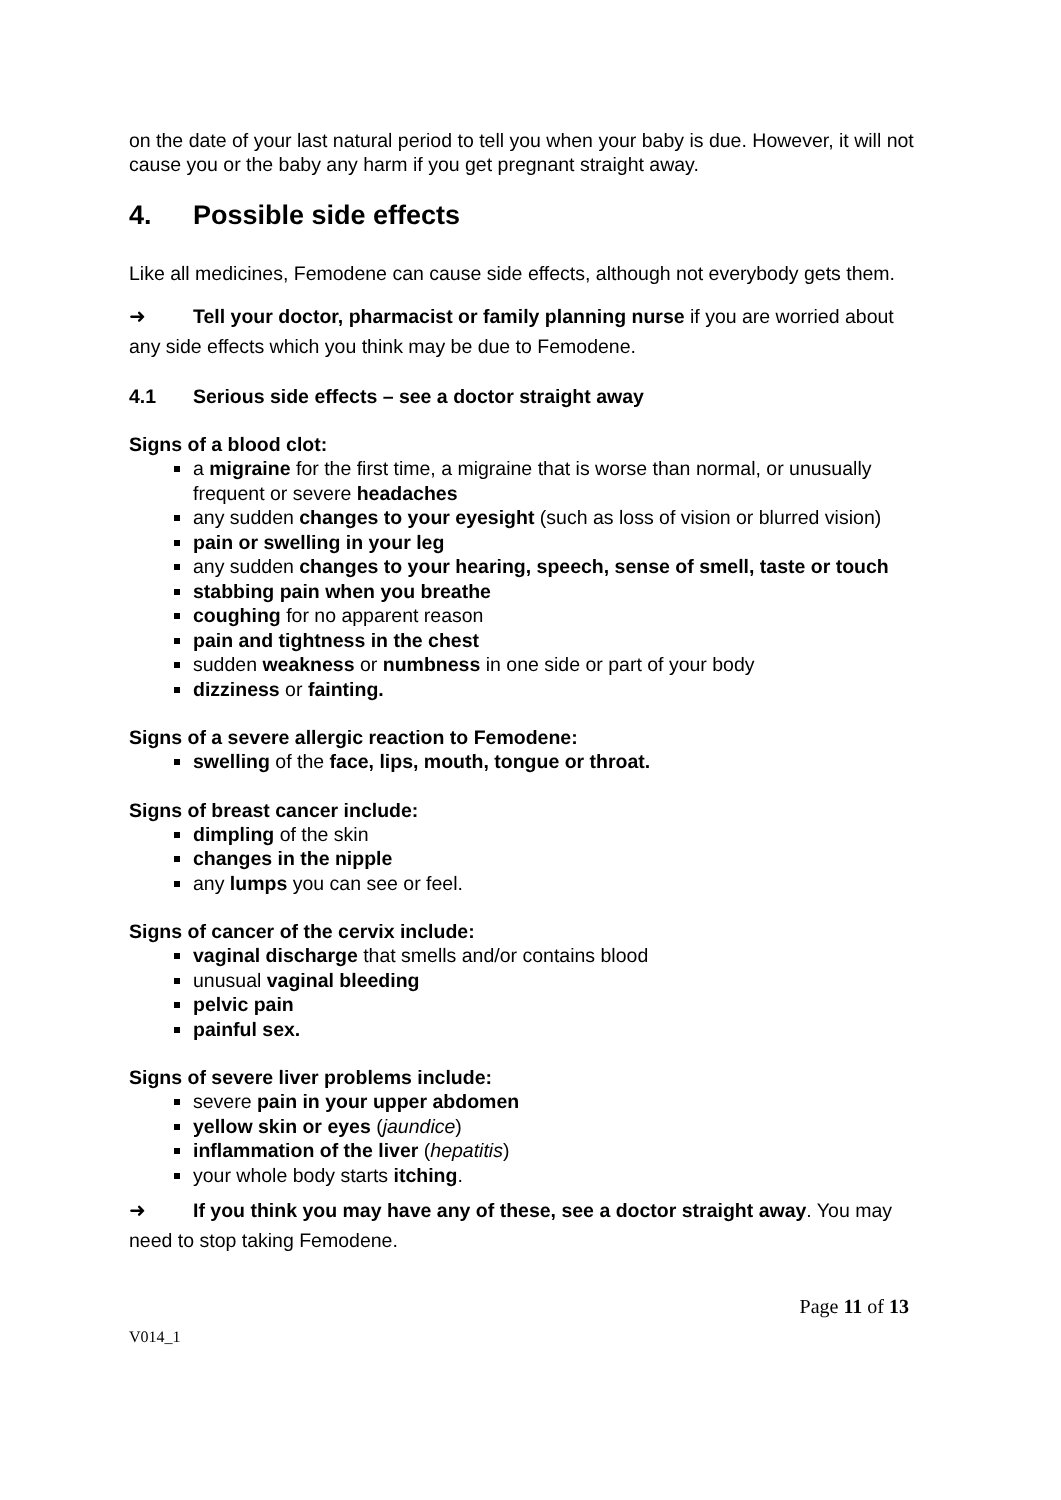on the date of your last natural period to tell you when your baby is due. However, it will not cause you or the baby any harm if you get pregnant straight away.
4. Possible side effects
Like all medicines, Femodene can cause side effects, although not everybody gets them.
➜ Tell your doctor, pharmacist or family planning nurse if you are worried about any side effects which you think may be due to Femodene.
4.1 Serious side effects – see a doctor straight away
Signs of a blood clot:
a migraine for the first time, a migraine that is worse than normal, or unusually frequent or severe headaches
any sudden changes to your eyesight (such as loss of vision or blurred vision)
pain or swelling in your leg
any sudden changes to your hearing, speech, sense of smell, taste or touch
stabbing pain when you breathe
coughing for no apparent reason
pain and tightness in the chest
sudden weakness or numbness in one side or part of your body
dizziness or fainting.
Signs of a severe allergic reaction to Femodene:
swelling of the face, lips, mouth, tongue or throat.
Signs of breast cancer include:
dimpling of the skin
changes in the nipple
any lumps you can see or feel.
Signs of cancer of the cervix include:
vaginal discharge that smells and/or contains blood
unusual vaginal bleeding
pelvic pain
painful sex.
Signs of severe liver problems include:
severe pain in your upper abdomen
yellow skin or eyes (jaundice)
inflammation of the liver (hepatitis)
your whole body starts itching.
➜ If you think you may have any of these, see a doctor straight away. You may need to stop taking Femodene.
Page 11 of 13
V014_1